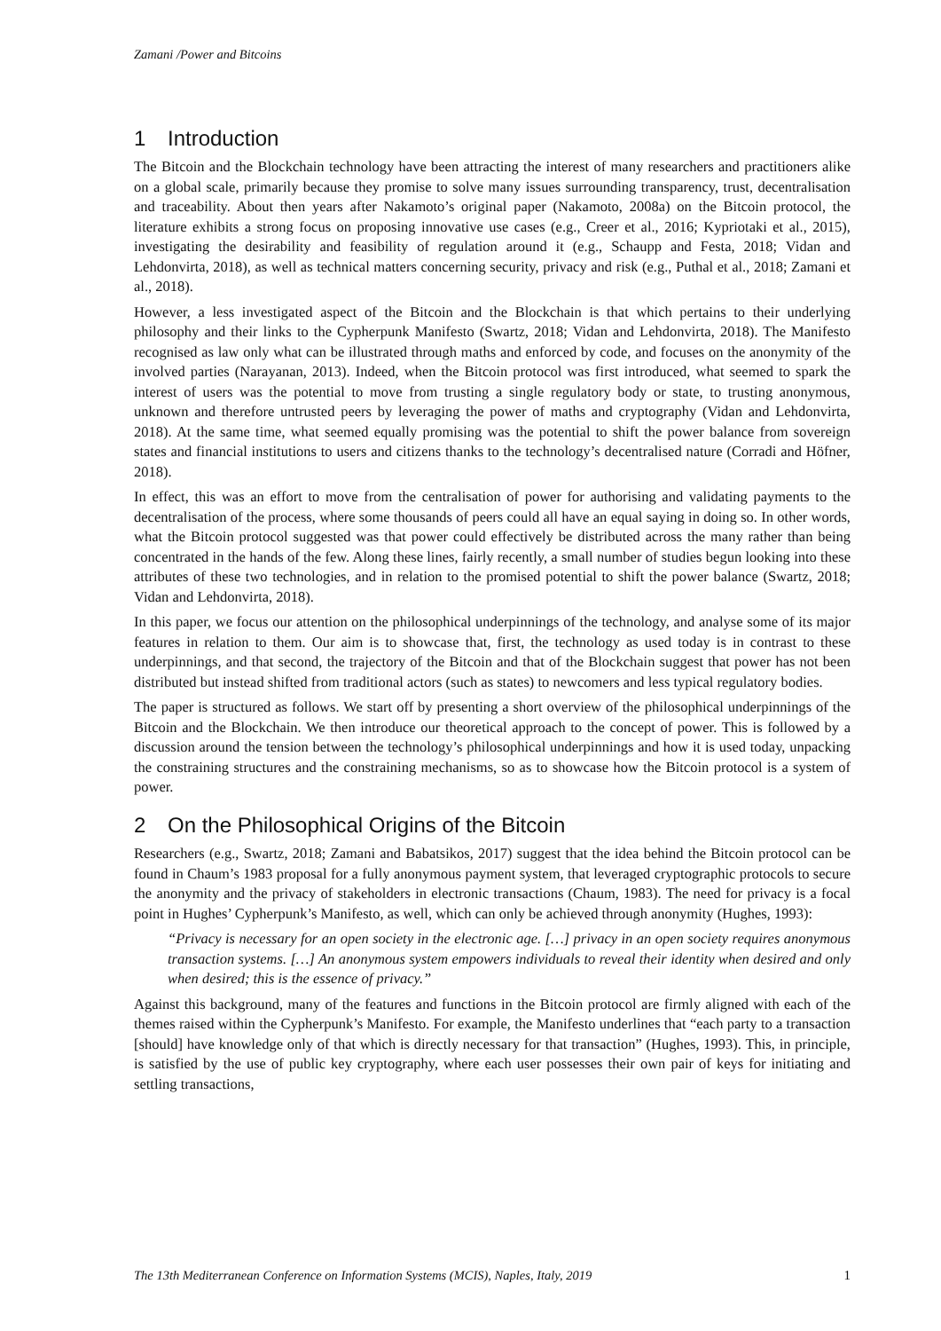Zamani /Power and Bitcoins
1 Introduction
The Bitcoin and the Blockchain technology have been attracting the interest of many researchers and practitioners alike on a global scale, primarily because they promise to solve many issues surrounding transparency, trust, decentralisation and traceability. About then years after Nakamoto’s original paper (Nakamoto, 2008a) on the Bitcoin protocol, the literature exhibits a strong focus on proposing innovative use cases (e.g., Creer et al., 2016; Kypriotaki et al., 2015), investigating the desirability and feasibility of regulation around it (e.g., Schaupp and Festa, 2018; Vidan and Lehdonvirta, 2018), as well as technical matters concerning security, privacy and risk (e.g., Puthal et al., 2018; Zamani et al., 2018).
However, a less investigated aspect of the Bitcoin and the Blockchain is that which pertains to their underlying philosophy and their links to the Cypherpunk Manifesto (Swartz, 2018; Vidan and Lehdonvirta, 2018). The Manifesto recognised as law only what can be illustrated through maths and enforced by code, and focuses on the anonymity of the involved parties (Narayanan, 2013). Indeed, when the Bitcoin protocol was first introduced, what seemed to spark the interest of users was the potential to move from trusting a single regulatory body or state, to trusting anonymous, unknown and therefore untrusted peers by leveraging the power of maths and cryptography (Vidan and Lehdonvirta, 2018). At the same time, what seemed equally promising was the potential to shift the power balance from sovereign states and financial institutions to users and citizens thanks to the technology’s decentralised nature (Corradi and Höfner, 2018).
In effect, this was an effort to move from the centralisation of power for authorising and validating payments to the decentralisation of the process, where some thousands of peers could all have an equal saying in doing so. In other words, what the Bitcoin protocol suggested was that power could effectively be distributed across the many rather than being concentrated in the hands of the few. Along these lines, fairly recently, a small number of studies begun looking into these attributes of these two technologies, and in relation to the promised potential to shift the power balance (Swartz, 2018; Vidan and Lehdonvirta, 2018).
In this paper, we focus our attention on the philosophical underpinnings of the technology, and analyse some of its major features in relation to them. Our aim is to showcase that, first, the technology as used today is in contrast to these underpinnings, and that second, the trajectory of the Bitcoin and that of the Blockchain suggest that power has not been distributed but instead shifted from traditional actors (such as states) to newcomers and less typical regulatory bodies.
The paper is structured as follows. We start off by presenting a short overview of the philosophical underpinnings of the Bitcoin and the Blockchain. We then introduce our theoretical approach to the concept of power. This is followed by a discussion around the tension between the technology’s philosophical underpinnings and how it is used today, unpacking the constraining structures and the constraining mechanisms, so as to showcase how the Bitcoin protocol is a system of power.
2 On the Philosophical Origins of the Bitcoin
Researchers (e.g., Swartz, 2018; Zamani and Babatsikos, 2017) suggest that the idea behind the Bitcoin protocol can be found in Chaum’s 1983 proposal for a fully anonymous payment system, that leveraged cryptographic protocols to secure the anonymity and the privacy of stakeholders in electronic transactions (Chaum, 1983). The need for privacy is a focal point in Hughes’ Cypherpunk’s Manifesto, as well, which can only be achieved through anonymity (Hughes, 1993):
“Privacy is necessary for an open society in the electronic age. […] privacy in an open society requires anonymous transaction systems. […] An anonymous system empowers individuals to reveal their identity when desired and only when desired; this is the essence of privacy.”
Against this background, many of the features and functions in the Bitcoin protocol are firmly aligned with each of the themes raised within the Cypherpunk’s Manifesto. For example, the Manifesto underlines that “each party to a transaction [should] have knowledge only of that which is directly necessary for that transaction” (Hughes, 1993). This, in principle, is satisfied by the use of public key cryptography, where each user possesses their own pair of keys for initiating and settling transactions,
The 13th Mediterranean Conference on Information Systems (MCIS), Naples, Italy, 2019 1